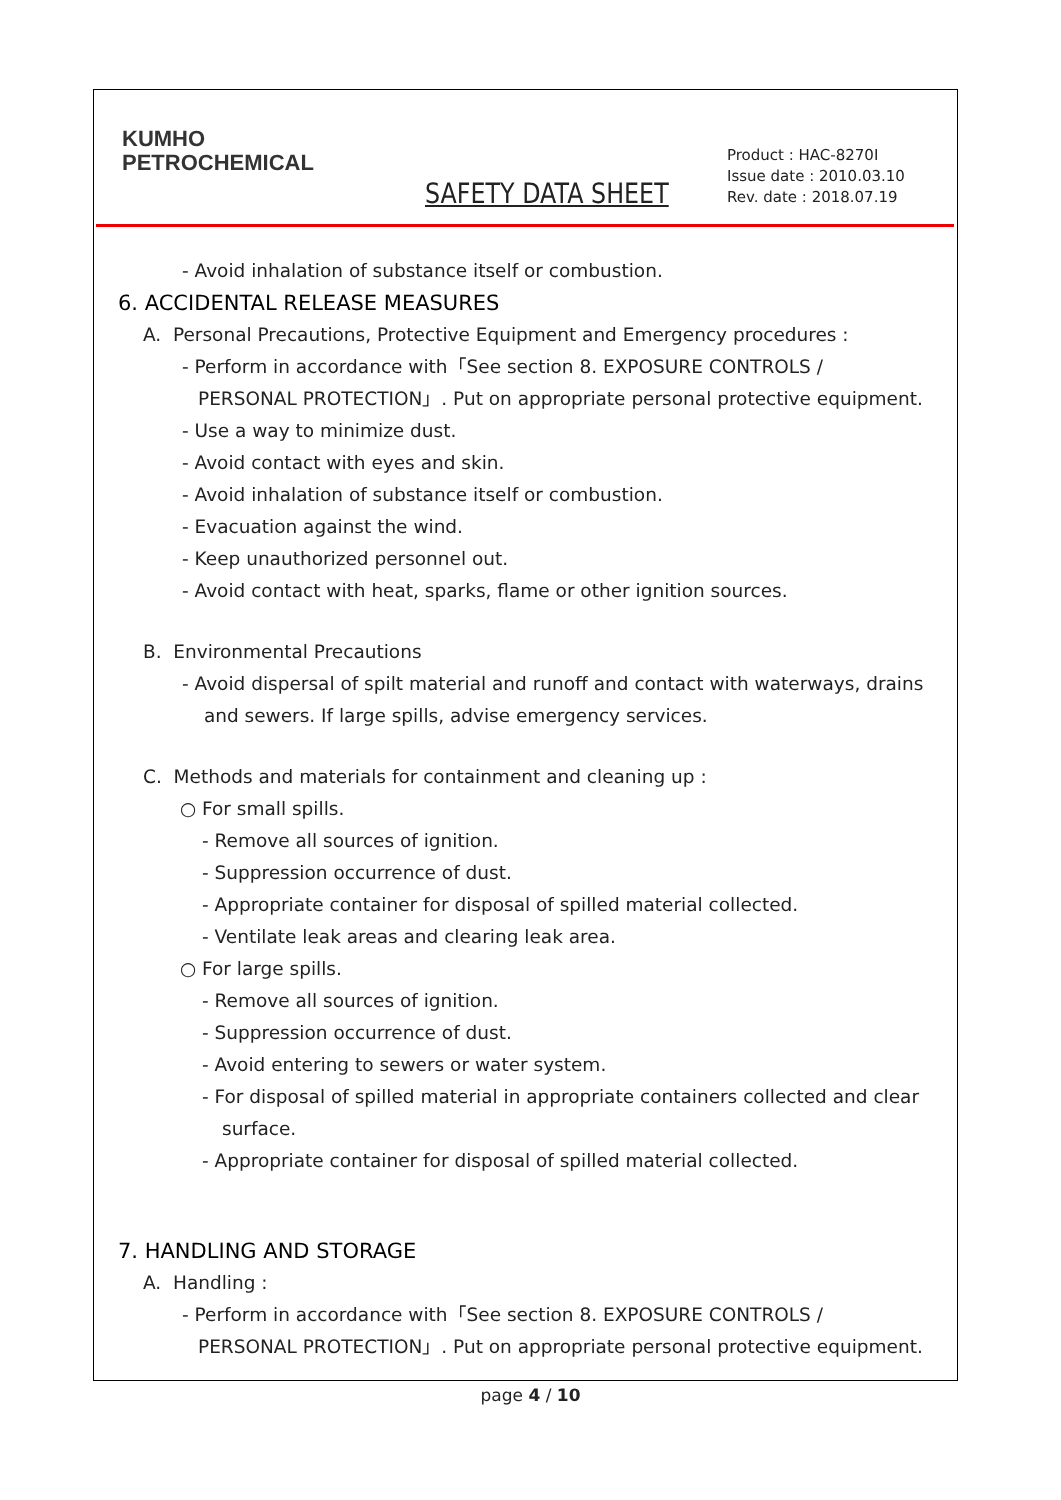KUMHO
PETROCHEMICAL
SAFETY DATA SHEET
Product : HAC-8270I
Issue date : 2010.03.10
Rev. date : 2018.07.19
- Avoid inhalation of substance itself or combustion.
6. ACCIDENTAL RELEASE MEASURES
A. Personal Precautions, Protective Equipment and Emergency procedures :
- Perform in accordance with「See section 8. EXPOSURE CONTROLS /
PERSONAL PROTECTION」. Put on appropriate personal protective equipment.
- Use a way to minimize dust.
- Avoid contact with eyes and skin.
- Avoid inhalation of substance itself or combustion.
- Evacuation against the wind.
- Keep unauthorized personnel out.
- Avoid contact with heat, sparks, flame or other ignition sources.
B. Environmental Precautions
- Avoid dispersal of spilt material and runoff and contact with waterways, drains
and sewers. If large spills, advise emergency services.
C. Methods and materials for containment and cleaning up :
○ For small spills.
- Remove all sources of ignition.
- Suppression occurrence of dust.
- Appropriate container for disposal of spilled material collected.
- Ventilate leak areas and clearing leak area.
○ For large spills.
- Remove all sources of ignition.
- Suppression occurrence of dust.
- Avoid entering to sewers or water system.
- For disposal of spilled material in appropriate containers collected and clear
surface.
- Appropriate container for disposal of spilled material collected.
7. HANDLING AND STORAGE
A. Handling :
- Perform in accordance with「See section 8. EXPOSURE CONTROLS /
PERSONAL PROTECTION」. Put on appropriate personal protective equipment.
page 4 / 10